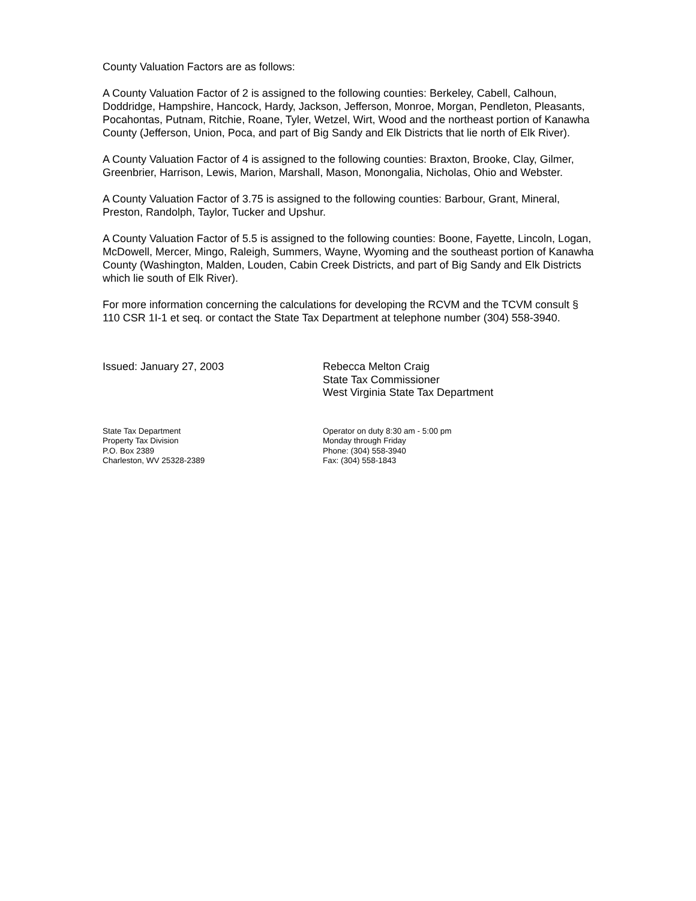County Valuation Factors are as follows:
A County Valuation Factor of 2 is assigned to the following counties: Berkeley, Cabell, Calhoun, Doddridge, Hampshire, Hancock, Hardy, Jackson, Jefferson, Monroe, Morgan, Pendleton, Pleasants, Pocahontas, Putnam, Ritchie, Roane, Tyler, Wetzel, Wirt, Wood and the northeast portion of Kanawha County (Jefferson, Union, Poca, and part of Big Sandy and Elk Districts that lie north of Elk River).
A County Valuation Factor of 4 is assigned to the following counties: Braxton, Brooke, Clay, Gilmer, Greenbrier, Harrison, Lewis, Marion, Marshall, Mason, Monongalia, Nicholas, Ohio and Webster.
A County Valuation Factor of 3.75 is assigned to the following counties: Barbour, Grant, Mineral, Preston, Randolph, Taylor, Tucker and Upshur.
A County Valuation Factor of 5.5 is assigned to the following counties: Boone, Fayette, Lincoln, Logan, McDowell, Mercer, Mingo, Raleigh, Summers, Wayne, Wyoming and the southeast portion of Kanawha County (Washington, Malden, Louden, Cabin Creek Districts, and part of Big Sandy and Elk Districts which lie south of Elk River).
For more information concerning the calculations for developing the RCVM and the TCVM consult § 110 CSR 1I-1 et seq. or contact the State Tax Department at telephone number (304) 558-3940.
Issued: January 27, 2003 Rebecca Melton Craig
State Tax Commissioner
West Virginia State Tax Department
State Tax Department
Property Tax Division
P.O. Box 2389
Charleston, WV 25328-2389
Operator on duty 8:30 am - 5:00 pm
Monday through Friday
Phone: (304) 558-3940
Fax: (304) 558-1843